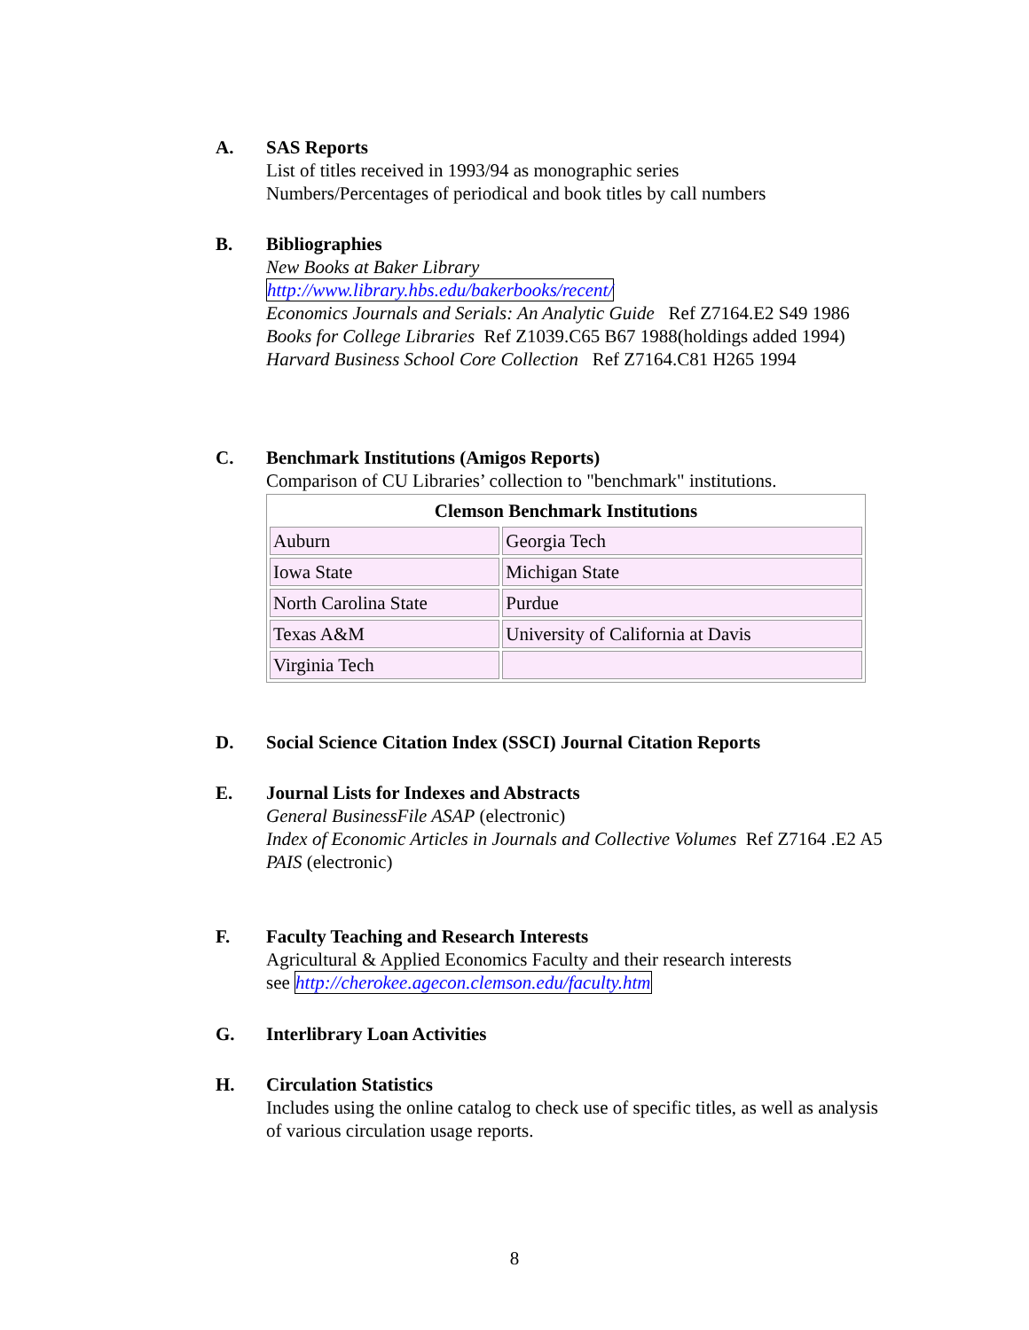A. SAS Reports
List of titles received in 1993/94 as monographic series
Numbers/Percentages of periodical and book titles by call numbers
B. Bibliographies
New Books at Baker Library
http://www.library.hbs.edu/bakerbooks/recent/
Economics Journals and Serials: An Analytic Guide Ref Z7164.E2 S49 1986
Books for College Libraries Ref Z1039.C65 B67 1988(holdings added 1994)
Harvard Business School Core Collection Ref Z7164.C81 H265 1994
C. Benchmark Institutions (Amigos Reports)
Comparison of CU Libraries’ collection to "benchmark" institutions.
| Clemson Benchmark Institutions | |
| --- | --- |
| Auburn | Georgia Tech |
| Iowa State | Michigan State |
| North Carolina State | Purdue |
| Texas A&M | University of California at Davis |
| Virginia Tech | |
D. Social Science Citation Index (SSCI) Journal Citation Reports
E. Journal Lists for Indexes and Abstracts
General BusinessFile ASAP (electronic)
Index of Economic Articles in Journals and Collective Volumes Ref Z7164 .E2 A5
PAIS (electronic)
F. Faculty Teaching and Research Interests
Agricultural & Applied Economics Faculty and their research interests
see http://cherokee.agecon.clemson.edu/faculty.htm
G. Interlibrary Loan Activities
H. Circulation Statistics
Includes using the online catalog to check use of specific titles, as well as analysis of various circulation usage reports.
8